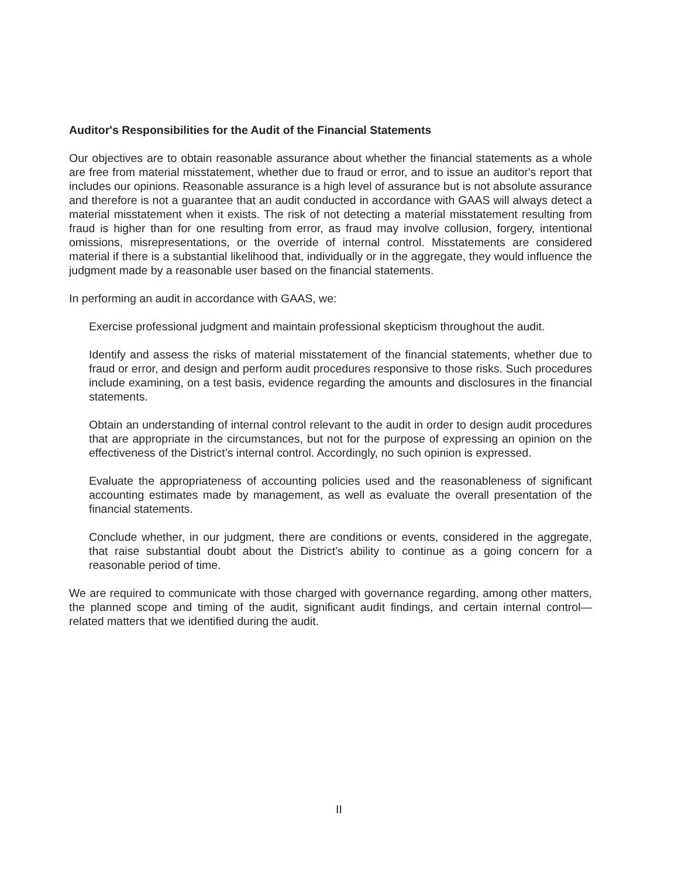Auditor's Responsibilities for the Audit of the Financial Statements
Our objectives are to obtain reasonable assurance about whether the financial statements as a whole are free from material misstatement, whether due to fraud or error, and to issue an auditor's report that includes our opinions. Reasonable assurance is a high level of assurance but is not absolute assurance and therefore is not a guarantee that an audit conducted in accordance with GAAS will always detect a material misstatement when it exists. The risk of not detecting a material misstatement resulting from fraud is higher than for one resulting from error, as fraud may involve collusion, forgery, intentional omissions, misrepresentations, or the override of internal control. Misstatements are considered material if there is a substantial likelihood that, individually or in the aggregate, they would influence the judgment made by a reasonable user based on the financial statements.
In performing an audit in accordance with GAAS, we:
Exercise professional judgment and maintain professional skepticism throughout the audit.
Identify and assess the risks of material misstatement of the financial statements, whether due to fraud or error, and design and perform audit procedures responsive to those risks. Such procedures include examining, on a test basis, evidence regarding the amounts and disclosures in the financial statements.
Obtain an understanding of internal control relevant to the audit in order to design audit procedures that are appropriate in the circumstances, but not for the purpose of expressing an opinion on the effectiveness of the District’s internal control. Accordingly, no such opinion is expressed.
Evaluate the appropriateness of accounting policies used and the reasonableness of significant accounting estimates made by management, as well as evaluate the overall presentation of the financial statements.
Conclude whether, in our judgment, there are conditions or events, considered in the aggregate, that raise substantial doubt about the District’s ability to continue as a going concern for a reasonable period of time.
We are required to communicate with those charged with governance regarding, among other matters, the planned scope and timing of the audit, significant audit findings, and certain internal control—related matters that we identified during the audit.
II